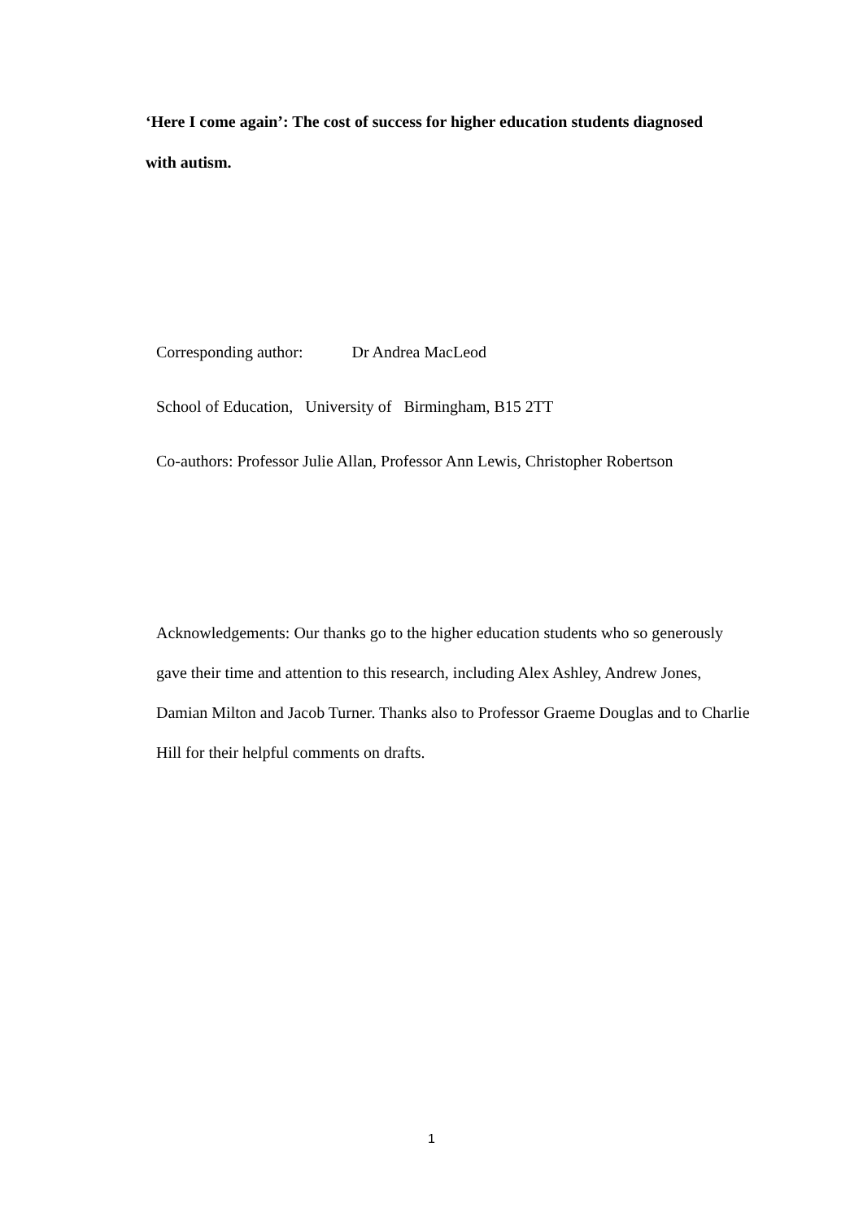‘Here I come again’: The cost of success for higher education students diagnosed with autism.
Corresponding author: Dr Andrea MacLeod
School of Education, University of Birmingham, B15 2TT
Co-authors: Professor Julie Allan, Professor Ann Lewis, Christopher Robertson
Acknowledgements: Our thanks go to the higher education students who so generously gave their time and attention to this research, including Alex Ashley, Andrew Jones, Damian Milton and Jacob Turner. Thanks also to Professor Graeme Douglas and to Charlie Hill for their helpful comments on drafts.
1